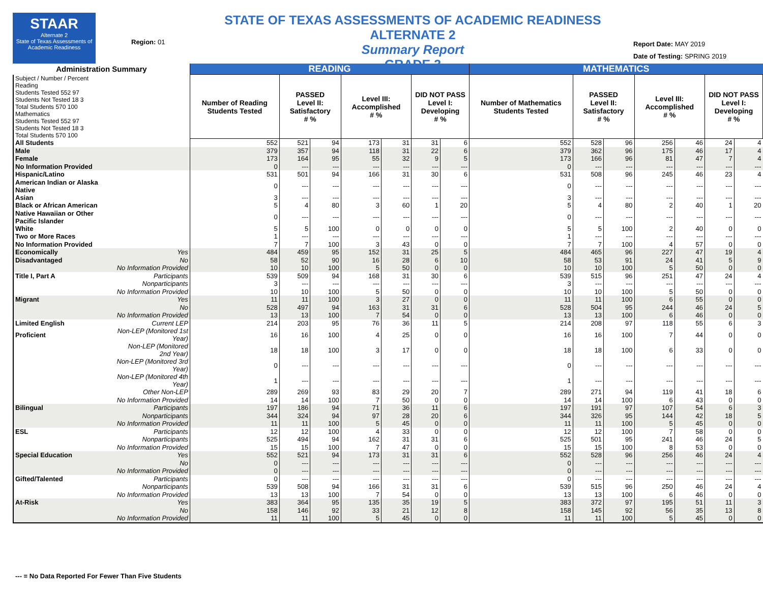STAAR
Alternate 2
State of Texas Assessments of Academic Readiness
Region: 01
STATE OF TEXAS ASSESSMENTS OF ACADEMIC READINESS ALTERNATE 2
Summary Report
GRADE 3
Report Date: MAY 2019
Date of Testing: SPRING 2019
| Administration Summary | | READING | | | | | | | MATHEMATICS | | | | | | |
| Subject / Number / Percent Reading Students Tested 552 97 Students Not Tested 18 3 Total Students 570 100 Mathematics Students Tested 552 97 Students Not Tested 18 3 Total Students 570 100 | | Number of Reading Students Tested | PASSED Level II: Satisfactory # % | | Level III: Accomplished # % | | DID NOT PASS Level I: Developing # % | | Number of Mathematics Students Tested | PASSED Level II: Satisfactory # % | | Level III: Accomplished # % | | DID NOT PASS Level I: Developing # % | |
| All Students | | 552 | 521 | 94 | 173 | 31 | 31 | 6 | 552 | 528 | 96 | 256 | 46 | 24 | 4 |
| Male | | 379 | 357 | 94 | 118 | 31 | 22 | 6 | 379 | 362 | 96 | 175 | 46 | 17 | 4 |
| Female | | 173 | 164 | 95 | 55 | 32 | 9 | 5 | 173 | 166 | 96 | 81 | 47 | 7 | 4 |
| No Information Provided | | 0 | --- | --- | --- | --- | --- | --- | 0 | --- | --- | --- | --- | --- | --- |
| Hispanic/Latino | | 531 | 501 | 94 | 166 | 31 | 30 | 6 | 531 | 508 | 96 | 245 | 46 | 23 | 4 |
| American Indian or Alaska Native | | 0 | --- | --- | --- | --- | --- | --- | 0 | --- | --- | --- | --- | --- | --- |
| Asian | | 3 | --- | --- | --- | --- | --- | --- | 3 | --- | --- | --- | --- | --- | --- |
| Black or African American | | 5 | 4 | 80 | 3 | 60 | 1 | 20 | 5 | 4 | 80 | 2 | 40 | 1 | 20 |
| Native Hawaiian or Other Pacific Islander | | 0 | --- | --- | --- | --- | --- | --- | 0 | --- | --- | --- | --- | --- | --- |
| White | | 5 | 5 | 100 | 0 | 0 | 0 | 0 | 5 | 5 | 100 | 2 | 40 | 0 | 0 |
| Two or More Races | | 1 | --- | --- | --- | --- | --- | --- | 1 | --- | --- | --- | --- | --- | --- |
| No Information Provided | | 7 | 7 | 100 | 3 | 43 | 0 | 0 | 7 | 7 | 100 | 4 | 57 | 0 | 0 |
| Economically | Yes | 484 | 459 | 95 | 152 | 31 | 25 | 5 | 484 | 465 | 96 | 227 | 47 | 19 | 4 |
| Disadvantaged | No | 58 | 52 | 90 | 16 | 28 | 6 | 10 | 58 | 53 | 91 | 24 | 41 | 5 | 9 |
| | No Information Provided | 10 | 10 | 100 | 5 | 50 | 0 | 0 | 10 | 10 | 100 | 5 | 50 | 0 | 0 |
| Title I, Part A | Participants | 539 | 509 | 94 | 168 | 31 | 30 | 6 | 539 | 515 | 96 | 251 | 47 | 24 | 4 |
| | Nonparticipants | 3 | --- | --- | --- | --- | --- | --- | 3 | --- | --- | --- | --- | --- | --- |
| | No Information Provided | 10 | 10 | 100 | 5 | 50 | 0 | 0 | 10 | 10 | 100 | 5 | 50 | 0 | 0 |
| Migrant | Yes | 11 | 11 | 100 | 3 | 27 | 0 | 0 | 11 | 11 | 100 | 6 | 55 | 0 | 0 |
| | No | 528 | 497 | 94 | 163 | 31 | 31 | 6 | 528 | 504 | 95 | 244 | 46 | 24 | 5 |
| | No Information Provided | 13 | 13 | 100 | 7 | 54 | 0 | 0 | 13 | 13 | 100 | 6 | 46 | 0 | 0 |
| Limited English | Current LEP | 214 | 203 | 95 | 76 | 36 | 11 | 5 | 214 | 208 | 97 | 118 | 55 | 6 | 3 |
| Proficient | Non-LEP (Monitored 1st Year) | 16 | 16 | 100 | 4 | 25 | 0 | 0 | 16 | 16 | 100 | 7 | 44 | 0 | 0 |
| | Non-LEP (Monitored 2nd Year) | 18 | 18 | 100 | 3 | 17 | 0 | 0 | 18 | 18 | 100 | 6 | 33 | 0 | 0 |
| | Non-LEP (Monitored 3rd Year) | 0 | --- | --- | --- | --- | --- | --- | 0 | --- | --- | --- | --- | --- | --- |
| | Non-LEP (Monitored 4th Year) | 1 | --- | --- | --- | --- | --- | --- | 1 | --- | --- | --- | --- | --- | --- |
| | Other Non-LEP | 289 | 269 | 93 | 83 | 29 | 20 | 7 | 289 | 271 | 94 | 119 | 41 | 18 | 6 |
| | No Information Provided | 14 | 14 | 100 | 7 | 50 | 0 | 0 | 14 | 14 | 100 | 6 | 43 | 0 | 0 |
| Bilingual | Participants | 197 | 186 | 94 | 71 | 36 | 11 | 6 | 197 | 191 | 97 | 107 | 54 | 6 | 3 |
| | Nonparticipants | 344 | 324 | 94 | 97 | 28 | 20 | 6 | 344 | 326 | 95 | 144 | 42 | 18 | 5 |
| | No Information Provided | 11 | 11 | 100 | 5 | 45 | 0 | 0 | 11 | 11 | 100 | 5 | 45 | 0 | 0 |
| ESL | Participants | 12 | 12 | 100 | 4 | 33 | 0 | 0 | 12 | 12 | 100 | 7 | 58 | 0 | 0 |
| | Nonparticipants | 525 | 494 | 94 | 162 | 31 | 31 | 6 | 525 | 501 | 95 | 241 | 46 | 24 | 5 |
| | No Information Provided | 15 | 15 | 100 | 7 | 47 | 0 | 0 | 15 | 15 | 100 | 8 | 53 | 0 | 0 |
| Special Education | Yes | 552 | 521 | 94 | 173 | 31 | 31 | 6 | 552 | 528 | 96 | 256 | 46 | 24 | 4 |
| | No | 0 | --- | --- | --- | --- | --- | --- | 0 | --- | --- | --- | --- | --- | --- |
| | No Information Provided | 0 | --- | --- | --- | --- | --- | --- | 0 | --- | --- | --- | --- | --- | --- |
| Gifted/Talented | Participants | 0 | --- | --- | --- | --- | --- | --- | 0 | --- | --- | --- | --- | --- | --- |
| | Nonparticipants | 539 | 508 | 94 | 166 | 31 | 31 | 6 | 539 | 515 | 96 | 250 | 46 | 24 | 4 |
| | No Information Provided | 13 | 13 | 100 | 7 | 54 | 0 | 0 | 13 | 13 | 100 | 6 | 46 | 0 | 0 |
| At-Risk | Yes | 383 | 364 | 95 | 135 | 35 | 19 | 5 | 383 | 372 | 97 | 195 | 51 | 11 | 3 |
| | No | 158 | 146 | 92 | 33 | 21 | 12 | 8 | 158 | 145 | 92 | 56 | 35 | 13 | 8 |
| | No Information Provided | 11 | 11 | 100 | 5 | 45 | 0 | 0 | 11 | 11 | 100 | 5 | 45 | 0 | 0 |
--- = No Data Reported For Fewer Than Five Students